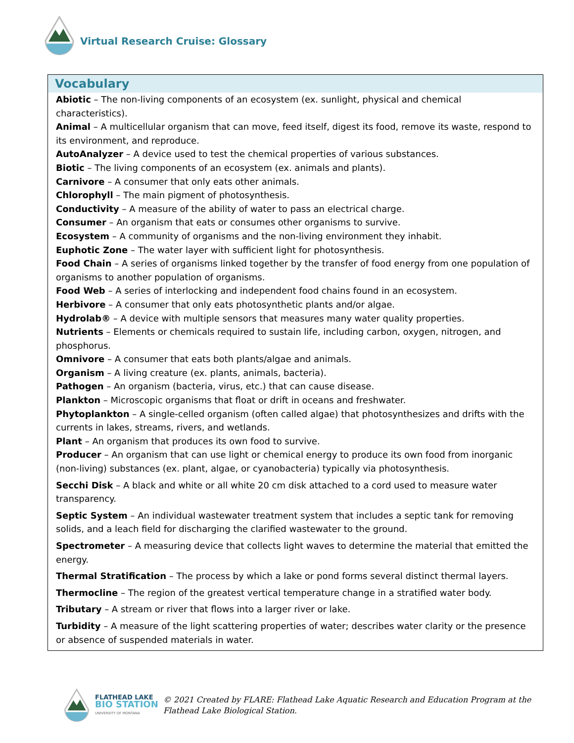Virtual Research Cruise: Glossary
Vocabulary
Abiotic – The non-living components of an ecosystem (ex. sunlight, physical and chemical characteristics).
Animal – A multicellular organism that can move, feed itself, digest its food, remove its waste, respond to its environment, and reproduce.
AutoAnalyzer – A device used to test the chemical properties of various substances.
Biotic – The living components of an ecosystem (ex. animals and plants).
Carnivore – A consumer that only eats other animals.
Chlorophyll – The main pigment of photosynthesis.
Conductivity – A measure of the ability of water to pass an electrical charge.
Consumer – An organism that eats or consumes other organisms to survive.
Ecosystem – A community of organisms and the non-living environment they inhabit.
Euphotic Zone – The water layer with sufficient light for photosynthesis.
Food Chain – A series of organisms linked together by the transfer of food energy from one population of organisms to another population of organisms.
Food Web – A series of interlocking and independent food chains found in an ecosystem.
Herbivore – A consumer that only eats photosynthetic plants and/or algae.
Hydrolab® – A device with multiple sensors that measures many water quality properties.
Nutrients – Elements or chemicals required to sustain life, including carbon, oxygen, nitrogen, and phosphorus.
Omnivore – A consumer that eats both plants/algae and animals.
Organism – A living creature (ex. plants, animals, bacteria).
Pathogen – An organism (bacteria, virus, etc.) that can cause disease.
Plankton – Microscopic organisms that float or drift in oceans and freshwater.
Phytoplankton – A single-celled organism (often called algae) that photosynthesizes and drifts with the currents in lakes, streams, rivers, and wetlands.
Plant – An organism that produces its own food to survive.
Producer – An organism that can use light or chemical energy to produce its own food from inorganic (non-living) substances (ex. plant, algae, or cyanobacteria) typically via photosynthesis.
Secchi Disk – A black and white or all white 20 cm disk attached to a cord used to measure water transparency.
Septic System – An individual wastewater treatment system that includes a septic tank for removing solids, and a leach field for discharging the clarified wastewater to the ground.
Spectrometer – A measuring device that collects light waves to determine the material that emitted the energy.
Thermal Stratification – The process by which a lake or pond forms several distinct thermal layers.
Thermocline – The region of the greatest vertical temperature change in a stratified water body.
Tributary – A stream or river that flows into a larger river or lake.
Turbidity – A measure of the light scattering properties of water; describes water clarity or the presence or absence of suspended materials in water.
FLATHEAD LAKE
BIO STATION
UNIVERSITY OF MONTANA
© 2021 Created by FLARE: Flathead Lake Aquatic Research and Education Program at the
Flathead Lake Biological Station.